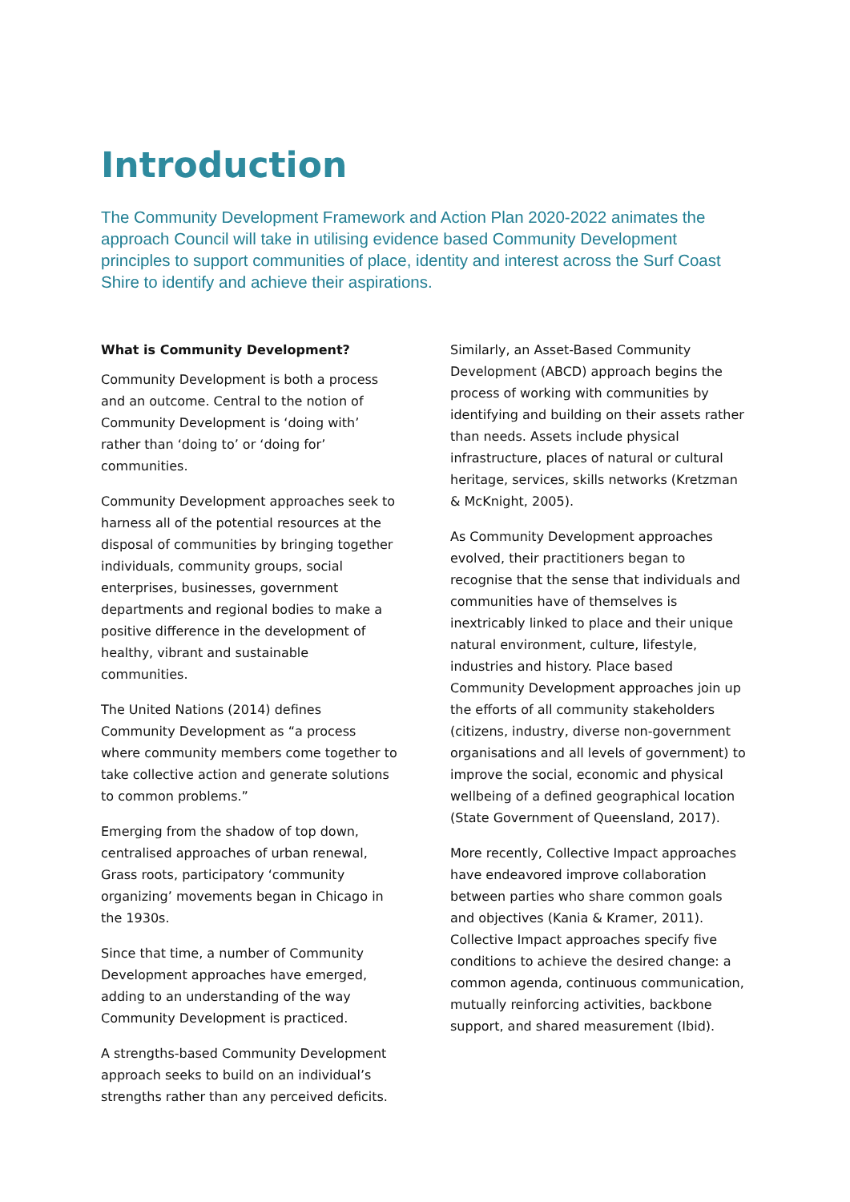Introduction
The Community Development Framework and Action Plan 2020-2022 animates the approach Council will take in utilising evidence based Community Development principles to support communities of place, identity and interest across the Surf Coast Shire to identify and achieve their aspirations.
What is Community Development?
Community Development is both a process and an outcome. Central to the notion of Community Development is ‘doing with’ rather than ‘doing to’ or ‘doing for’ communities.
Community Development approaches seek to harness all of the potential resources at the disposal of communities by bringing together individuals, community groups, social enterprises, businesses, government departments and regional bodies to make a positive difference in the development of healthy, vibrant and sustainable communities.
The United Nations (2014) defines Community Development as “a process where community members come together to take collective action and generate solutions to common problems.”
Emerging from the shadow of top down, centralised approaches of urban renewal, Grass roots, participatory ‘community organizing’ movements began in Chicago in the 1930s.
Since that time, a number of Community Development approaches have emerged, adding to an understanding of the way Community Development is practiced.
A strengths-based Community Development approach seeks to build on an individual’s strengths rather than any perceived deficits.
Similarly, an Asset-Based Community Development (ABCD) approach begins the process of working with communities by identifying and building on their assets rather than needs. Assets include physical infrastructure, places of natural or cultural heritage, services, skills networks (Kretzman & McKnight, 2005).
As Community Development approaches evolved, their practitioners began to recognise that the sense that individuals and communities have of themselves is inextricably linked to place and their unique natural environment, culture, lifestyle, industries and history. Place based Community Development approaches join up the efforts of all community stakeholders (citizens, industry, diverse non-government organisations and all levels of government) to improve the social, economic and physical wellbeing of a defined geographical location (State Government of Queensland, 2017).
More recently, Collective Impact approaches have endeavored improve collaboration between parties who share common goals and objectives (Kania & Kramer, 2011). Collective Impact approaches specify five conditions to achieve the desired change: a common agenda, continuous communication, mutually reinforcing activities, backbone support, and shared measurement (Ibid).